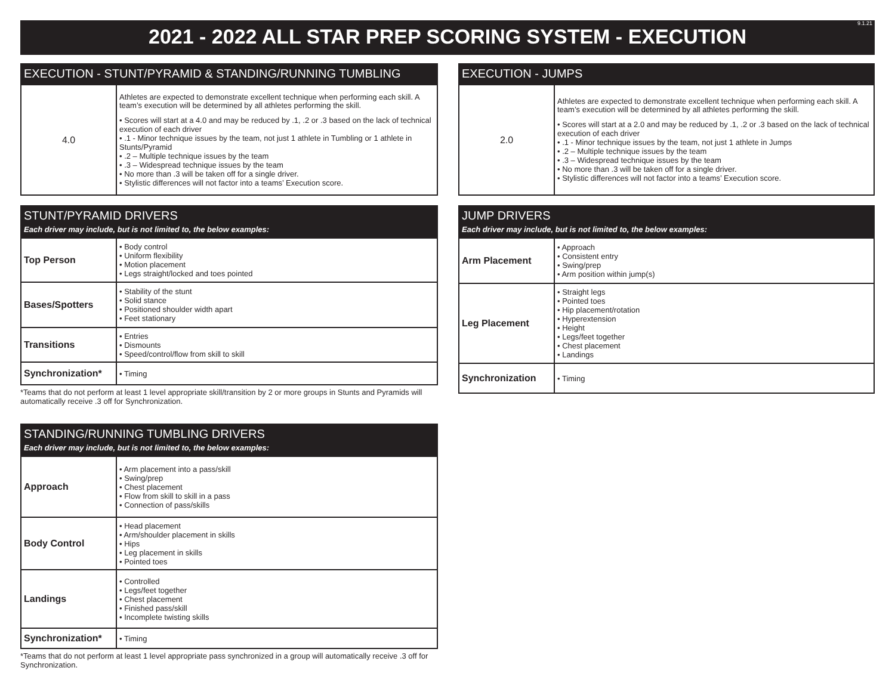2021 - 2022 ALL STAR PREP SCORING SYSTEM - EXECUTION 9.1.21
EXECUTION - STUNT/PYRAMID & STANDING/RUNNING TUMBLING
| 4.0 | Athletes are expected to demonstrate excellent technique when performing each skill. A team’s execution will be determined by all athletes performing the skill. • Scores will start at a 4.0 and may be reduced by .1, .2 or .3 based on the lack of technical execution of each driver • .1 - Minor technique issues by the team, not just 1 athlete in Tumbling or 1 athlete in Stunts/Pyramid • .2 – Multiple technique issues by the team • .3 – Widespread technique issues by the team • No more than .3 will be taken off for a single driver. • Stylistic differences will not factor into a teams’ Execution score. |
STUNT/PYRAMID DRIVERS
Each driver may include, but is not limited to, the below examples:
| Top Person | • Body control • Uniform flexibility • Motion placement • Legs straight/locked and toes pointed |
| Bases/Spotters | • Stability of the stunt • Solid stance • Positioned shoulder width apart • Feet stationary |
| Transitions | • Entries • Dismounts • Speed/control/flow from skill to skill |
| Synchronization* | • Timing |
*Teams that do not perform at least 1 level appropriate skill/transition by 2 or more groups in Stunts and Pyramids will automatically receive .3 off for Synchronization.
STANDING/RUNNING TUMBLING DRIVERS
Each driver may include, but is not limited to, the below examples:
| Approach | • Arm placement into a pass/skill • Swing/prep • Chest placement • Flow from skill to skill in a pass • Connection of pass/skills |
| Body Control | • Head placement • Arm/shoulder placement in skills • Hips • Leg placement in skills • Pointed toes |
| Landings | • Controlled • Legs/feet together • Chest placement • Finished pass/skill • Incomplete twisting skills |
| Synchronization* | • Timing |
*Teams that do not perform at least 1 level appropriate pass synchronized in a group will automatically receive .3 off for Synchronization.
EXECUTION - JUMPS
| 2.0 | Athletes are expected to demonstrate excellent technique when performing each skill. A team’s execution will be determined by all athletes performing the skill. • Scores will start at a 2.0 and may be reduced by .1, .2 or .3 based on the lack of technical execution of each driver • .1 - Minor technique issues by the team, not just 1 athlete in Jumps • .2 – Multiple technique issues by the team • .3 – Widespread technique issues by the team • No more than .3 will be taken off for a single driver. • Stylistic differences will not factor into a teams’ Execution score. |
JUMP DRIVERS
Each driver may include, but is not limited to, the below examples:
| Arm Placement | • Approach • Consistent entry • Swing/prep • Arm position within jump(s) |
| Leg Placement | • Straight legs • Pointed toes • Hip placement/rotation • Hyperextension • Height • Legs/feet together • Chest placement • Landings |
| Synchronization | • Timing |